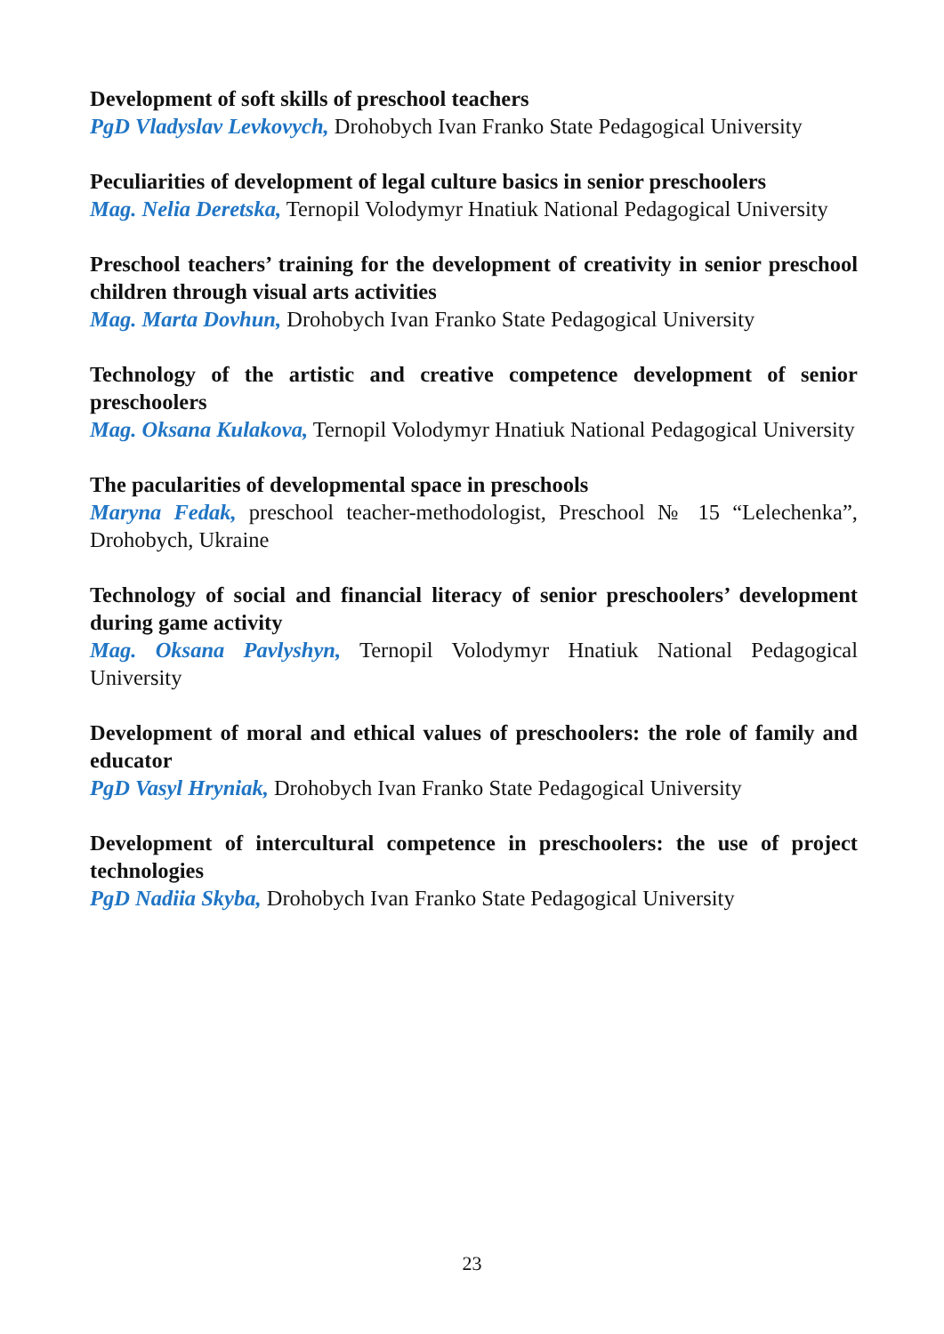Development of soft skills of preschool teachers
PgD Vladyslav Levkovych, Drohobych Ivan Franko State Pedagogical University
Peculiarities of development of legal culture basics in senior preschoolers
Mag. Nelia Deretska, Ternopil Volodymyr Hnatiuk National Pedagogical University
Preschool teachers’ training for the development of creativity in senior preschool children through visual arts activities
Mag. Marta Dovhun, Drohobych Ivan Franko State Pedagogical University
Technology of the artistic and creative competence development of senior preschoolers
Mag. Oksana Kulakova, Ternopil Volodymyr Hnatiuk National Pedagogical University
The pacularities of developmental space in preschools
Maryna Fedak, preschool teacher-methodologist, Preschool № 15 “Lelechenka”, Drohobych, Ukraine
Technology of social and financial literacy of senior preschoolers’ development during game activity
Mag. Oksana Pavlyshyn, Ternopil Volodymyr Hnatiuk National Pedagogical University
Development of moral and ethical values of preschoolers: the role of family and educator
PgD Vasyl Hryniak, Drohobych Ivan Franko State Pedagogical University
Development of intercultural competence in preschoolers: the use of project technologies
PgD Nadiia Skyba, Drohobych Ivan Franko State Pedagogical University
23